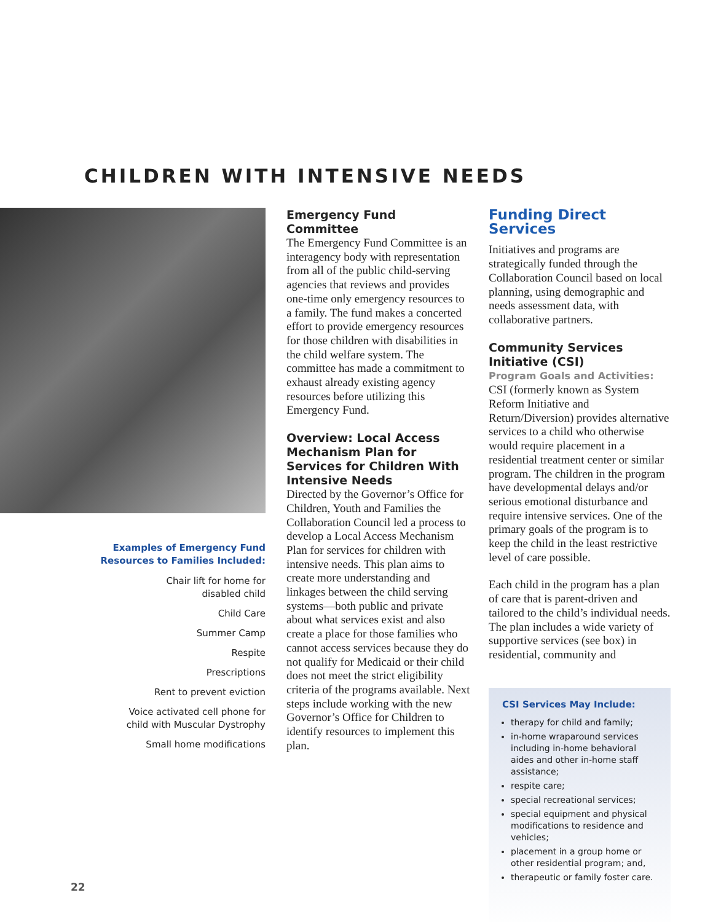CHILDREN WITH INTENSIVE NEEDS
Examples of Emergency Fund
Resources to Families Included:
Chair lift for home for
disabled child
Child Care
Summer Camp
Respite
Prescriptions
Rent to prevent eviction
Voice activated cell phone for
child with Muscular Dystrophy
Small home modifications
Emergency Fund Committee
The Emergency Fund Committee is an interagency body with representation from all of the public child-serving agencies that reviews and provides one-time only emergency resources to a family. The fund makes a concerted effort to provide emergency resources for those children with disabilities in the child welfare system. The committee has made a commitment to exhaust already existing agency resources before utilizing this Emergency Fund.
Overview: Local Access Mechanism Plan for Services for Children With Intensive Needs
Directed by the Governor’s Office for Children, Youth and Families the Collaboration Council led a process to develop a Local Access Mechanism Plan for services for children with intensive needs. This plan aims to create more understanding and linkages between the child serving systems—both public and private about what services exist and also create a place for those families who cannot access services because they do not qualify for Medicaid or their child does not meet the strict eligibility criteria of the programs available. Next steps include working with the new Governor’s Office for Children to identify resources to implement this plan.
Funding Direct Services
Initiatives and programs are strategically funded through the Collaboration Council based on local planning, using demographic and needs assessment data, with collaborative partners.
Community Services Initiative (CSI)
Program Goals and Activities: CSI (formerly known as System Reform Initiative and Return/Diversion) provides alternative services to a child who otherwise would require placement in a residential treatment center or similar program. The children in the program have developmental delays and/or serious emotional disturbance and require intensive services. One of the primary goals of the program is to keep the child in the least restrictive level of care possible.
Each child in the program has a plan of care that is parent-driven and tailored to the child’s individual needs. The plan includes a wide variety of supportive services (see box) in residential, community and
CSI Services May Include:
therapy for child and family;
in-home wraparound services including in-home behavioral aides and other in-home staff assistance;
respite care;
special recreational services;
special equipment and physical modifications to residence and vehicles;
placement in a group home or other residential program; and,
therapeutic or family foster care.
22